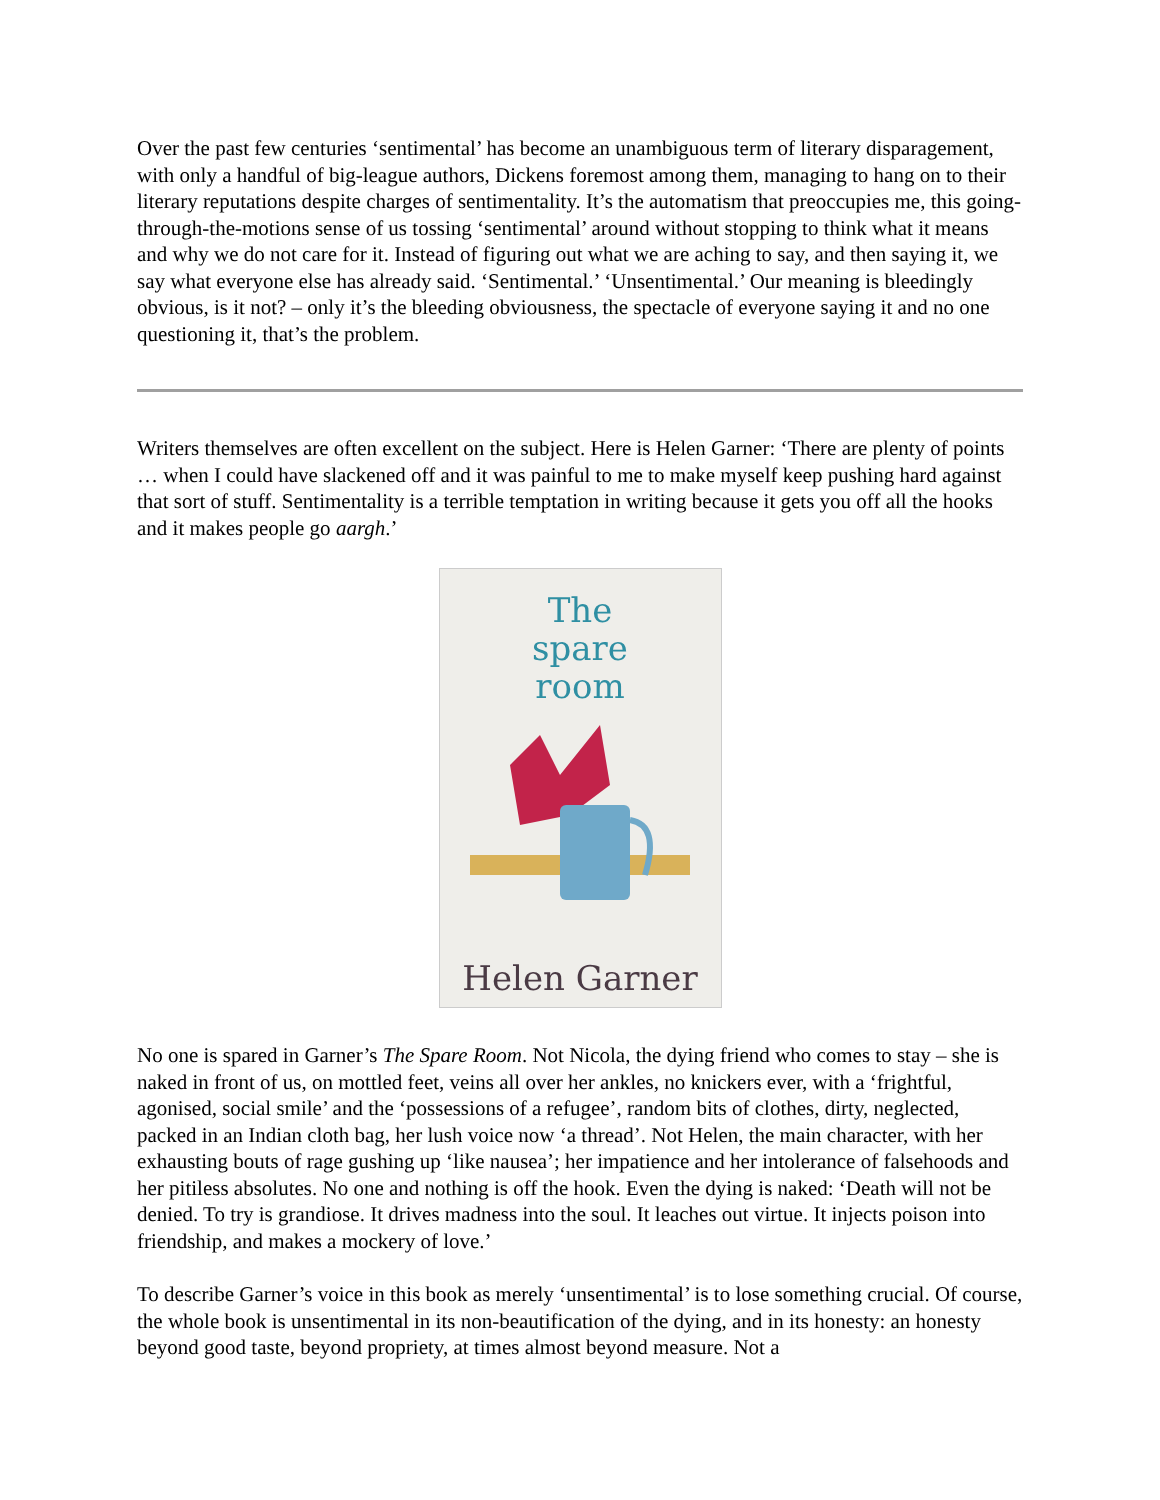Over the past few centuries ‘sentimental’ has become an unambiguous term of literary disparagement, with only a handful of big-league authors, Dickens foremost among them, managing to hang on to their literary reputations despite charges of sentimentality. It’s the automatism that preoccupies me, this going-through-the-motions sense of us tossing ‘sentimental’ around without stopping to think what it means and why we do not care for it. Instead of figuring out what we are aching to say, and then saying it, we say what everyone else has already said. ‘Sentimental.’ ‘Unsentimental.’ Our meaning is bleedingly obvious, is it not? – only it’s the bleeding obviousness, the spectacle of everyone saying it and no one questioning it, that’s the problem.
Writers themselves are often excellent on the subject. Here is Helen Garner: ‘There are plenty of points … when I could have slackened off and it was painful to me to make myself keep pushing hard against that sort of stuff. Sentimentality is a terrible temptation in writing because it gets you off all the hooks and it makes people go aargh.’
The
spare
room
Helen Garner
No one is spared in Garner’s The Spare Room. Not Nicola, the dying friend who comes to stay – she is naked in front of us, on mottled feet, veins all over her ankles, no knickers ever, with a ‘frightful, agonised, social smile’ and the ‘possessions of a refugee’, random bits of clothes, dirty, neglected, packed in an Indian cloth bag, her lush voice now ‘a thread’. Not Helen, the main character, with her exhausting bouts of rage gushing up ‘like nausea’; her impatience and her intolerance of falsehoods and her pitiless absolutes. No one and nothing is off the hook. Even the dying is naked: ‘Death will not be denied. To try is grandiose. It drives madness into the soul. It leaches out virtue. It injects poison into friendship, and makes a mockery of love.’
To describe Garner’s voice in this book as merely ‘unsentimental’ is to lose something crucial. Of course, the whole book is unsentimental in its non-beautification of the dying, and in its honesty: an honesty beyond good taste, beyond propriety, at times almost beyond measure. Not a